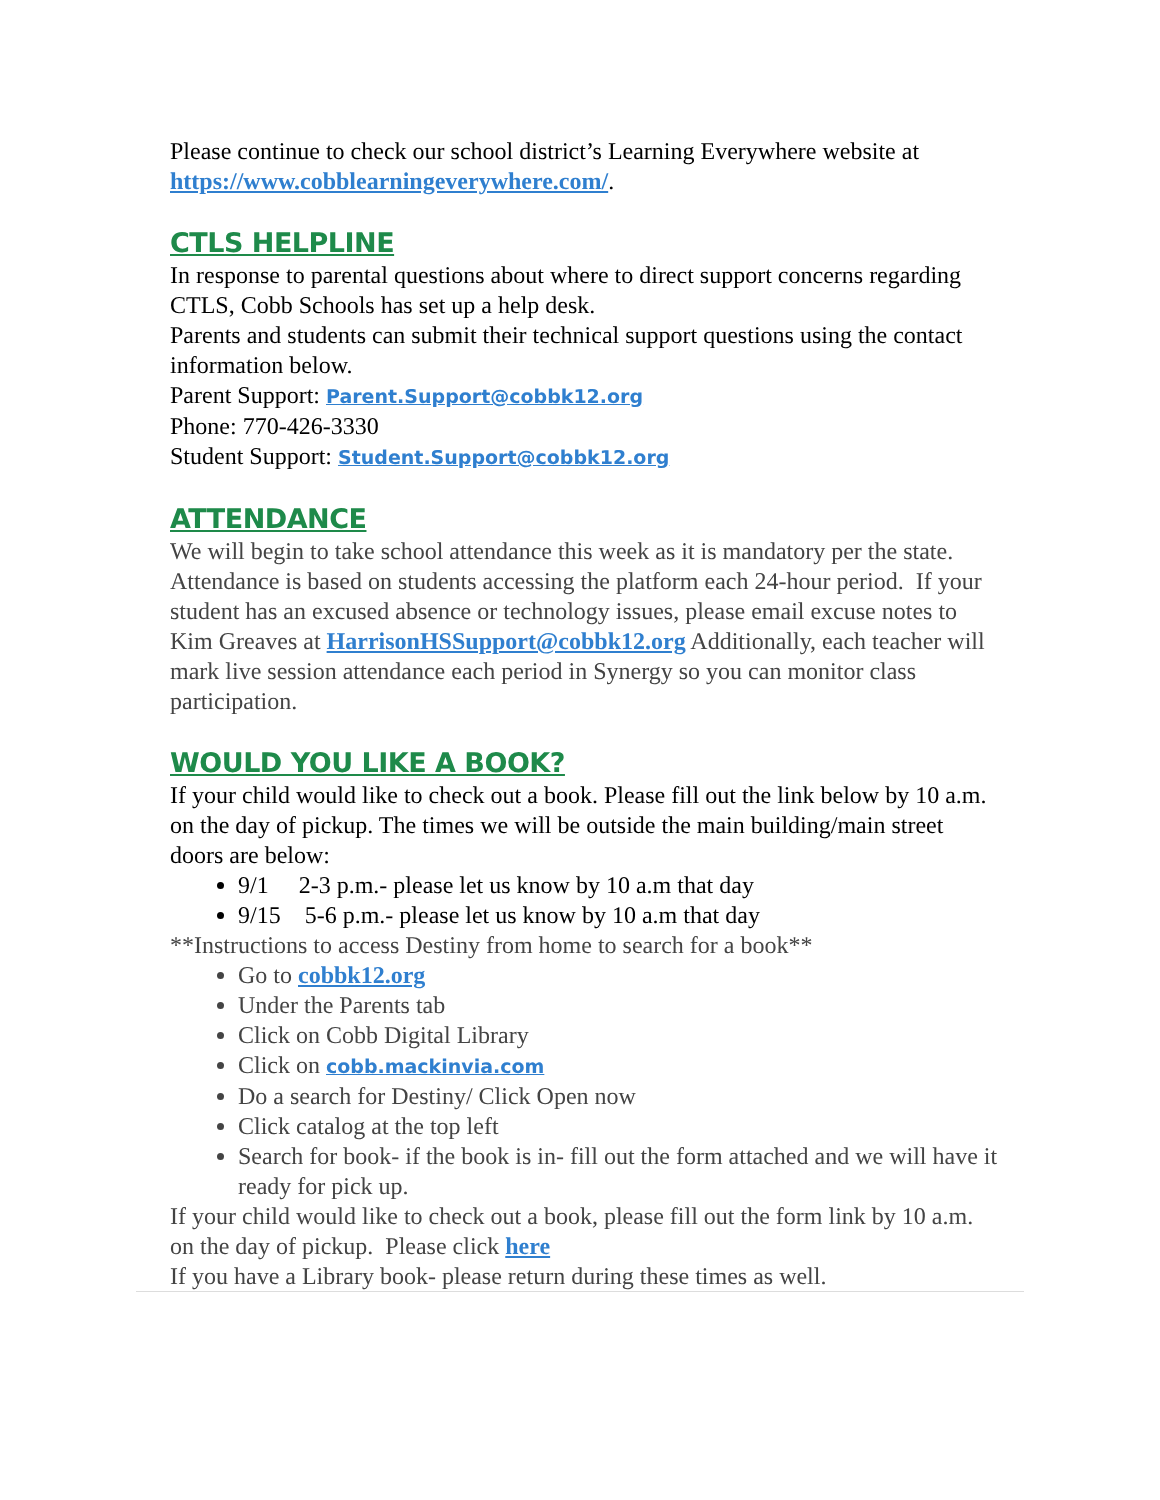Please continue to check our school district’s Learning Everywhere website at https://www.cobblearningeverywhere.com/.
CTLS HELPLINE
In response to parental questions about where to direct support concerns regarding CTLS, Cobb Schools has set up a help desk.
Parents and students can submit their technical support questions using the contact information below.
Parent Support: Parent.Support@cobbk12.org
Phone: 770-426-3330
Student Support: Student.Support@cobbk12.org
ATTENDANCE
We will begin to take school attendance this week as it is mandatory per the state. Attendance is based on students accessing the platform each 24-hour period. If your student has an excused absence or technology issues, please email excuse notes to Kim Greaves at HarrisonHSSupport@cobbk12.org Additionally, each teacher will mark live session attendance each period in Synergy so you can monitor class participation.
WOULD YOU LIKE A BOOK?
If your child would like to check out a book. Please fill out the link below by 10 a.m. on the day of pickup. The times we will be outside the main building/main street doors are below:
9/1 2-3 p.m.- please let us know by 10 a.m that day
9/15 5-6 p.m.- please let us know by 10 a.m that day
**Instructions to access Destiny from home to search for a book**
Go to cobbk12.org
Under the Parents tab
Click on Cobb Digital Library
Click on cobb.mackinvia.com
Do a search for Destiny/ Click Open now
Click catalog at the top left
Search for book- if the book is in- fill out the form attached and we will have it ready for pick up.
If your child would like to check out a book, please fill out the form link by 10 a.m. on the day of pickup. Please click here
If you have a Library book- please return during these times as well.